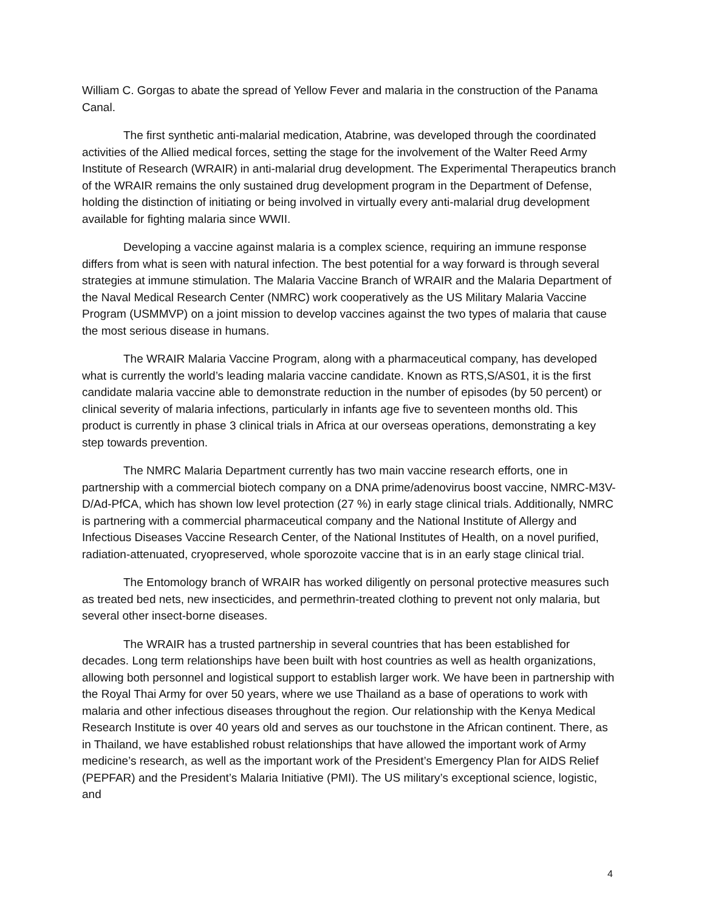William C. Gorgas to abate the spread of Yellow Fever and malaria in the construction of the Panama Canal.
The first synthetic anti-malarial medication, Atabrine, was developed through the coordinated activities of the Allied medical forces, setting the stage for the involvement of the Walter Reed Army Institute of Research (WRAIR) in anti-malarial drug development. The Experimental Therapeutics branch of the WRAIR remains the only sustained drug development program in the Department of Defense, holding the distinction of initiating or being involved in virtually every anti-malarial drug development available for fighting malaria since WWII.
Developing a vaccine against malaria is a complex science, requiring an immune response differs from what is seen with natural infection. The best potential for a way forward is through several strategies at immune stimulation. The Malaria Vaccine Branch of WRAIR and the Malaria Department of the Naval Medical Research Center (NMRC) work cooperatively as the US Military Malaria Vaccine Program (USMMVP) on a joint mission to develop vaccines against the two types of malaria that cause the most serious disease in humans.
The WRAIR Malaria Vaccine Program, along with a pharmaceutical company, has developed what is currently the world’s leading malaria vaccine candidate. Known as RTS,S/AS01, it is the first candidate malaria vaccine able to demonstrate reduction in the number of episodes (by 50 percent) or clinical severity of malaria infections, particularly in infants age five to seventeen months old. This product is currently in phase 3 clinical trials in Africa at our overseas operations, demonstrating a key step towards prevention.
The NMRC Malaria Department currently has two main vaccine research efforts, one in partnership with a commercial biotech company on a DNA prime/adenovirus boost vaccine, NMRC-M3V-D/Ad-PfCA, which has shown low level protection (27 %) in early stage clinical trials. Additionally, NMRC is partnering with a commercial pharmaceutical company and the National Institute of Allergy and Infectious Diseases Vaccine Research Center, of the National Institutes of Health, on a novel purified, radiation-attenuated, cryopreserved, whole sporozoite vaccine that is in an early stage clinical trial.
The Entomology branch of WRAIR has worked diligently on personal protective measures such as treated bed nets, new insecticides, and permethrin-treated clothing to prevent not only malaria, but several other insect-borne diseases.
The WRAIR has a trusted partnership in several countries that has been established for decades. Long term relationships have been built with host countries as well as health organizations, allowing both personnel and logistical support to establish larger work. We have been in partnership with the Royal Thai Army for over 50 years, where we use Thailand as a base of operations to work with malaria and other infectious diseases throughout the region. Our relationship with the Kenya Medical Research Institute is over 40 years old and serves as our touchstone in the African continent. There, as in Thailand, we have established robust relationships that have allowed the important work of Army medicine’s research, as well as the important work of the President’s Emergency Plan for AIDS Relief (PEPFAR) and the President’s Malaria Initiative (PMI). The US military’s exceptional science, logistic, and
4